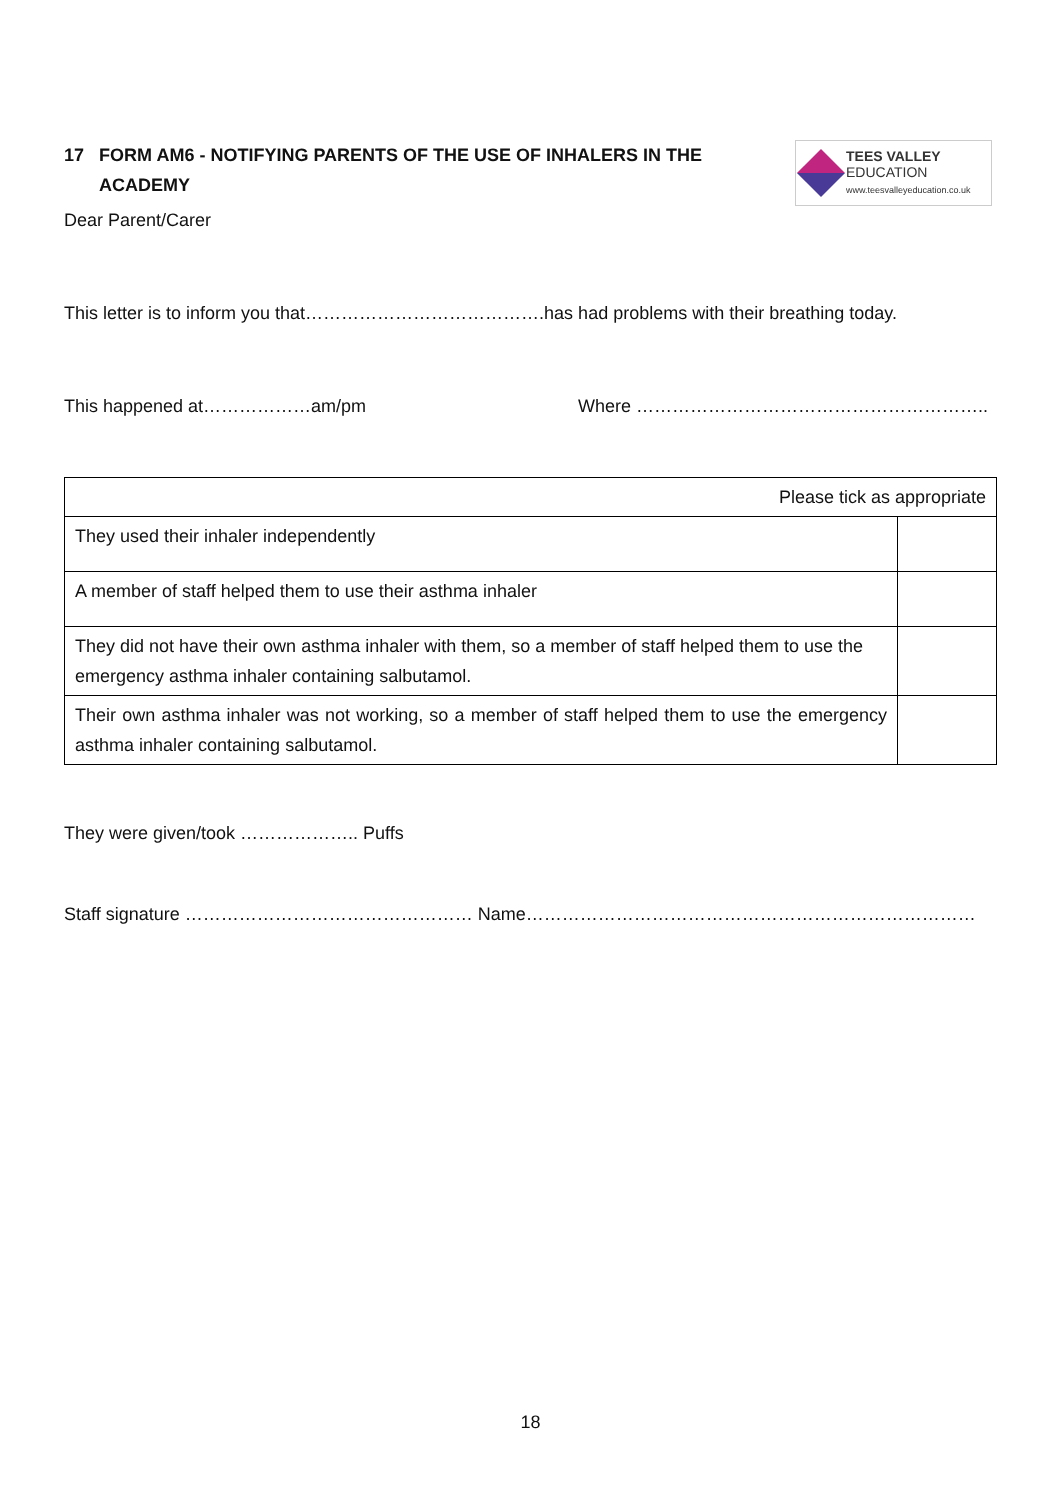17 FORM AM6 - NOTIFYING PARENTS OF THE USE OF INHALERS IN THE ACADEMY
TEES VALLEY
EDUCATION
www.teesvalleyeducation.co.uk
Dear Parent/Carer
This letter is to inform you that………………………………….has had problems with their breathing today.
This happened at………………am/pm Where …………………………………………………..
| Please tick as appropriate | |
| They used their inhaler independently | |
| A member of staff helped them to use their asthma inhaler | |
| They did not have their own asthma inhaler with them, so a member of staff helped them to use the emergency asthma inhaler containing salbutamol. | |
| Their own asthma inhaler was not working, so a member of staff helped them to use the emergency asthma inhaler containing salbutamol. | |
They were given/took ……………….. Puffs
Staff signature ………………………………………… Name…………………………………………………………………
18